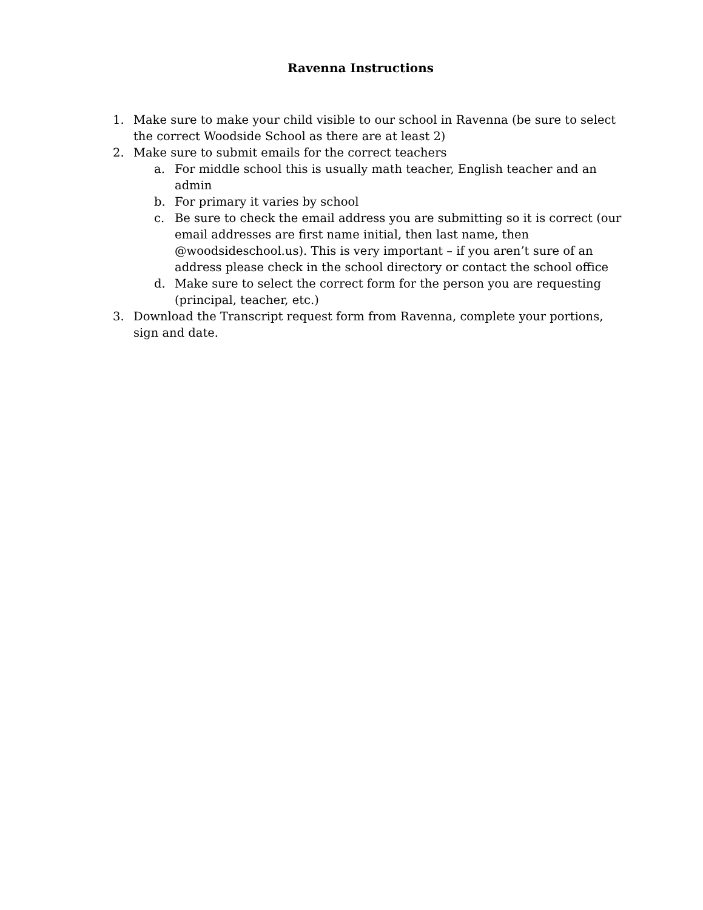Ravenna Instructions
1. Make sure to make your child visible to our school in Ravenna (be sure to select the correct Woodside School as there are at least 2)
2. Make sure to submit emails for the correct teachers
a. For middle school this is usually math teacher, English teacher and an admin
b. For primary it varies by school
c. Be sure to check the email address you are submitting so it is correct (our email addresses are first name initial, then last name, then @woodsideschool.us). This is very important – if you aren’t sure of an address please check in the school directory or contact the school office
d. Make sure to select the correct form for the person you are requesting (principal, teacher, etc.)
3. Download the Transcript request form from Ravenna, complete your portions, sign and date.